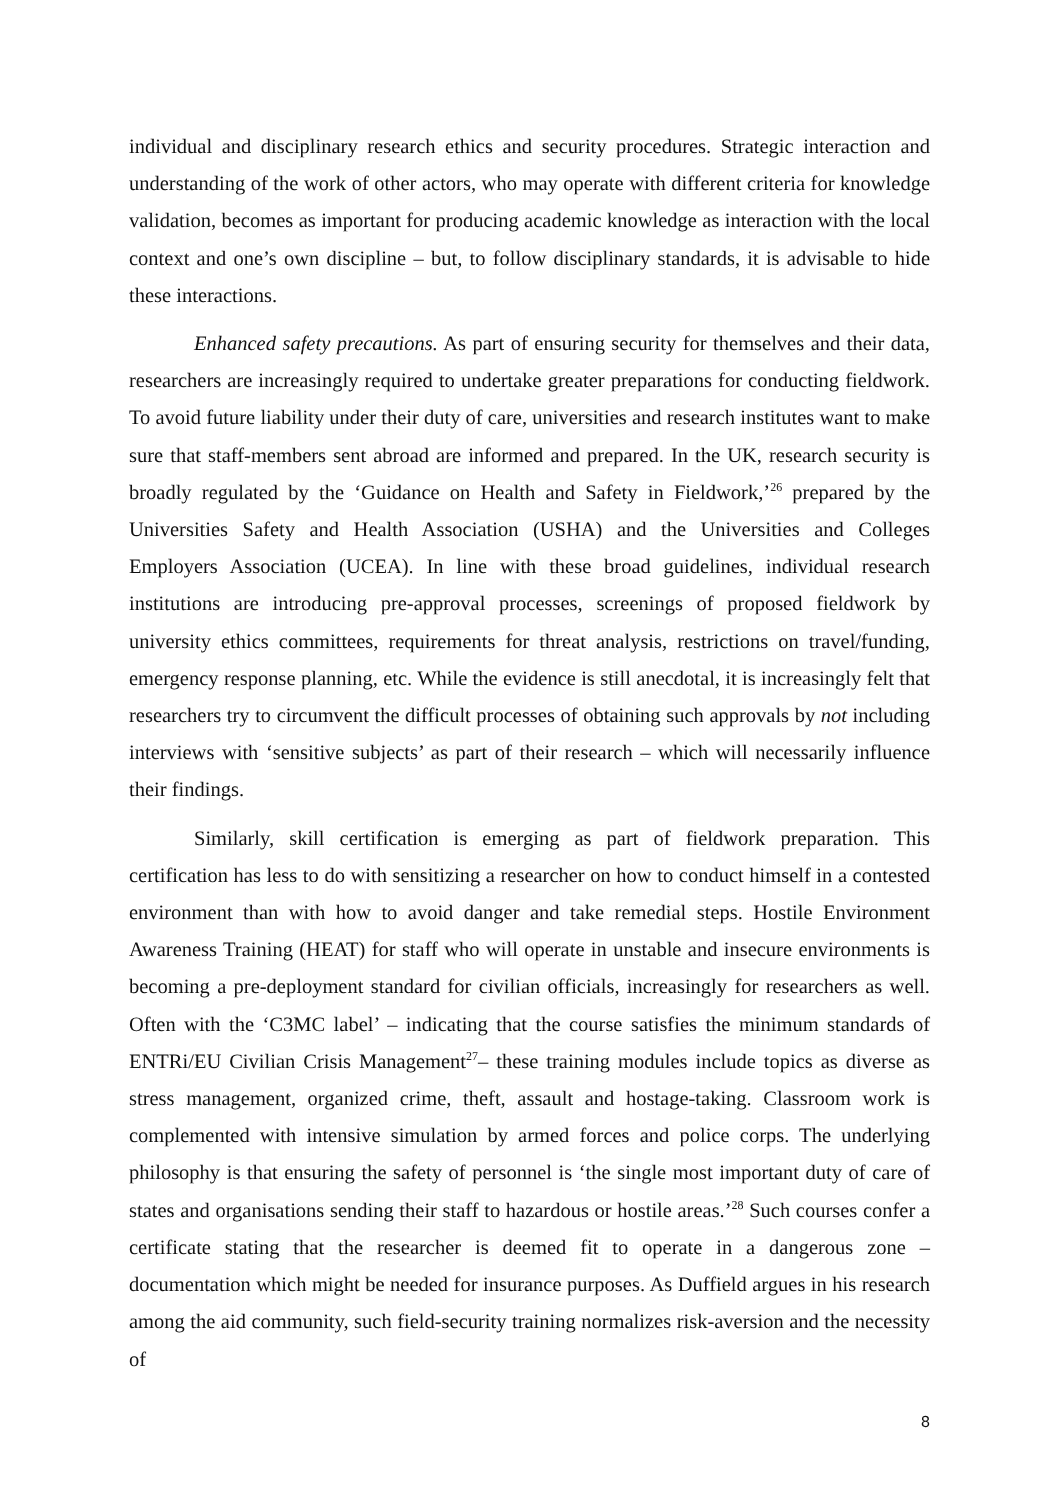individual and disciplinary research ethics and security procedures. Strategic interaction and understanding of the work of other actors, who may operate with different criteria for knowledge validation, becomes as important for producing academic knowledge as interaction with the local context and one’s own discipline – but, to follow disciplinary standards, it is advisable to hide these interactions.
Enhanced safety precautions. As part of ensuring security for themselves and their data, researchers are increasingly required to undertake greater preparations for conducting fieldwork. To avoid future liability under their duty of care, universities and research institutes want to make sure that staff-members sent abroad are informed and prepared. In the UK, research security is broadly regulated by the ‘Guidance on Health and Safety in Fieldwork,’<sup>26</sup> prepared by the Universities Safety and Health Association (USHA) and the Universities and Colleges Employers Association (UCEA). In line with these broad guidelines, individual research institutions are introducing pre-approval processes, screenings of proposed fieldwork by university ethics committees, requirements for threat analysis, restrictions on travel/funding, emergency response planning, etc. While the evidence is still anecdotal, it is increasingly felt that researchers try to circumvent the difficult processes of obtaining such approvals by not including interviews with ‘sensitive subjects’ as part of their research – which will necessarily influence their findings.
Similarly, skill certification is emerging as part of fieldwork preparation. This certification has less to do with sensitizing a researcher on how to conduct himself in a contested environment than with how to avoid danger and take remedial steps. Hostile Environment Awareness Training (HEAT) for staff who will operate in unstable and insecure environments is becoming a pre-deployment standard for civilian officials, increasingly for researchers as well. Often with the ‘C3MC label’ – indicating that the course satisfies the minimum standards of ENTRi/EU Civilian Crisis Management<sup>27</sup>– these training modules include topics as diverse as stress management, organized crime, theft, assault and hostage-taking. Classroom work is complemented with intensive simulation by armed forces and police corps. The underlying philosophy is that ensuring the safety of personnel is ‘the single most important duty of care of states and organisations sending their staff to hazardous or hostile areas.’<sup>28</sup> Such courses confer a certificate stating that the researcher is deemed fit to operate in a dangerous zone – documentation which might be needed for insurance purposes. As Duffield argues in his research among the aid community, such field-security training normalizes risk-aversion and the necessity of
8